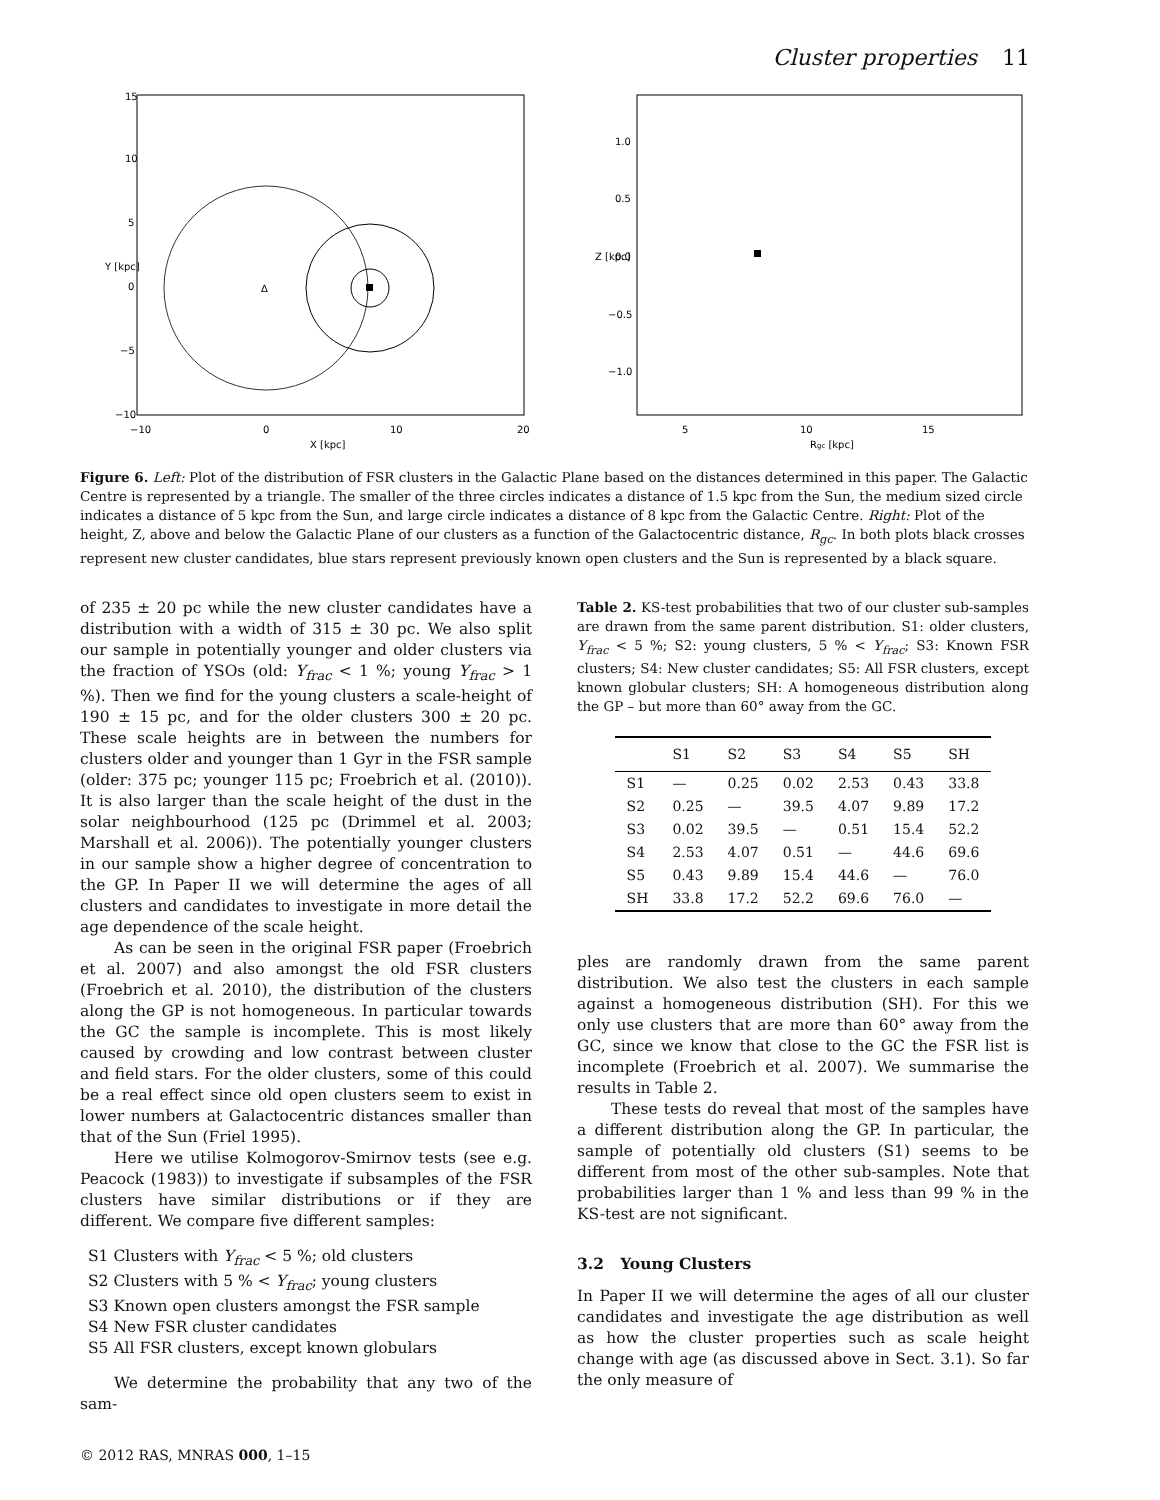Cluster properties 11
Δ
15
10
5
0
−5
−10
−10
0
10
20
X [kpc]
Y [kpc]
1.0
0.5
0.0
−0.5
−1.0
5
10
15
Rgc [kpc]
Z [kpc]
Figure 6. Left: Plot of the distribution of FSR clusters in the Galactic Plane based on the distances determined in this paper. The Galactic Centre is represented by a triangle. The smaller of the three circles indicates a distance of 1.5 kpc from the Sun, the medium sized circle indicates a distance of 5 kpc from the Sun, and large circle indicates a distance of 8 kpc from the Galactic Centre. Right: Plot of the height, Z, above and below the Galactic Plane of our clusters as a function of the Galactocentric distance, R<sub>gc</sub>. In both plots black crosses represent new cluster candidates, blue stars represent previously known open clusters and the Sun is represented by a black square.
of 235 ± 20 pc while the new cluster candidates have a distribution with a width of 315 ± 30 pc. We also split our sample in potentially younger and older clusters via the fraction of YSOs (old: Y<sub>frac</sub> < 1 %; young Y<sub>frac</sub> > 1 %). Then we find for the young clusters a scale-height of 190 ± 15 pc, and for the older clusters 300 ± 20 pc. These scale heights are in between the numbers for clusters older and younger than 1 Gyr in the FSR sample (older: 375 pc; younger 115 pc; Froebrich et al. (2010)). It is also larger than the scale height of the dust in the solar neighbourhood (125 pc (Drimmel et al. 2003; Marshall et al. 2006)). The potentially younger clusters in our sample show a higher degree of concentration to the GP. In Paper II we will determine the ages of all clusters and candidates to investigate in more detail the age dependence of the scale height.
As can be seen in the original FSR paper (Froebrich et al. 2007) and also amongst the old FSR clusters (Froebrich et al. 2010), the distribution of the clusters along the GP is not homogeneous. In particular towards the GC the sample is incomplete. This is most likely caused by crowding and low contrast between cluster and field stars. For the older clusters, some of this could be a real effect since old open clusters seem to exist in lower numbers at Galactocentric distances smaller than that of the Sun (Friel 1995).
Here we utilise Kolmogorov-Smirnov tests (see e.g. Peacock (1983)) to investigate if subsamples of the FSR clusters have similar distributions or if they are different. We compare five different samples:
S1 Clusters with Y<sub>frac</sub> < 5 %; old clusters
S2 Clusters with 5 % < Y<sub>frac</sub>; young clusters
S3 Known open clusters amongst the FSR sample
S4 New FSR cluster candidates
S5 All FSR clusters, except known globulars
We determine the probability that any two of the sam-
© 2012 RAS, MNRAS 000, 1–15
Table 2. KS-test probabilities that two of our cluster sub-samples are drawn from the same parent distribution. S1: older clusters, Y<sub>frac</sub> < 5 %; S2: young clusters, 5 % < Y<sub>frac</sub>; S3: Known FSR clusters; S4: New cluster candidates; S5: All FSR clusters, except known globular clusters; SH: A homogeneous distribution along the GP – but more than 60° away from the GC.
| | S1 | S2 | S3 | S4 | S5 | SH |
| --- | --- | --- | --- | --- | --- | --- |
| S1 | — | 0.25 | 0.02 | 2.53 | 0.43 | 33.8 |
| S2 | 0.25 | — | 39.5 | 4.07 | 9.89 | 17.2 |
| S3 | 0.02 | 39.5 | — | 0.51 | 15.4 | 52.2 |
| S4 | 2.53 | 4.07 | 0.51 | — | 44.6 | 69.6 |
| S5 | 0.43 | 9.89 | 15.4 | 44.6 | — | 76.0 |
| SH | 33.8 | 17.2 | 52.2 | 69.6 | 76.0 | — |
ples are randomly drawn from the same parent distribution. We also test the clusters in each sample against a homogeneous distribution (SH). For this we only use clusters that are more than 60° away from the GC, since we know that close to the GC the FSR list is incomplete (Froebrich et al. 2007). We summarise the results in Table 2.
These tests do reveal that most of the samples have a different distribution along the GP. In particular, the sample of potentially old clusters (S1) seems to be different from most of the other sub-samples. Note that probabilities larger than 1 % and less than 99 % in the KS-test are not significant.
3.2 Young Clusters
In Paper II we will determine the ages of all our cluster candidates and investigate the age distribution as well as how the cluster properties such as scale height change with age (as discussed above in Sect. 3.1). So far the only measure of